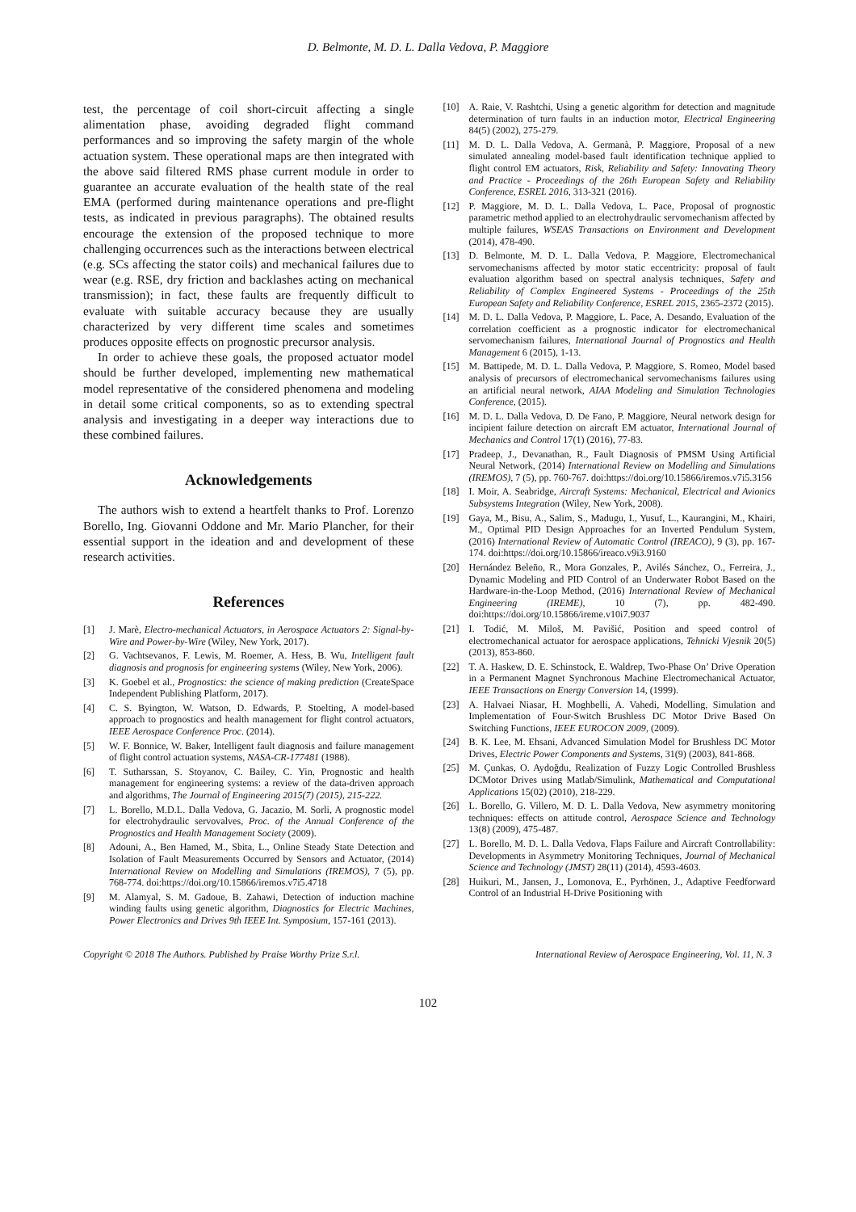D. Belmonte, M. D. L. Dalla Vedova, P. Maggiore
test, the percentage of coil short-circuit affecting a single alimentation phase, avoiding degraded flight command performances and so improving the safety margin of the whole actuation system. These operational maps are then integrated with the above said filtered RMS phase current module in order to guarantee an accurate evaluation of the health state of the real EMA (performed during maintenance operations and pre-flight tests, as indicated in previous paragraphs). The obtained results encourage the extension of the proposed technique to more challenging occurrences such as the interactions between electrical (e.g. SCs affecting the stator coils) and mechanical failures due to wear (e.g. RSE, dry friction and backlashes acting on mechanical transmission); in fact, these faults are frequently difficult to evaluate with suitable accuracy because they are usually characterized by very different time scales and sometimes produces opposite effects on prognostic precursor analysis.
In order to achieve these goals, the proposed actuator model should be further developed, implementing new mathematical model representative of the considered phenomena and modeling in detail some critical components, so as to extending spectral analysis and investigating in a deeper way interactions due to these combined failures.
Acknowledgements
The authors wish to extend a heartfelt thanks to Prof. Lorenzo Borello, Ing. Giovanni Oddone and Mr. Mario Plancher, for their essential support in the ideation and and development of these research activities.
References
[1] J. Marè, Electro-mechanical Actuators, in Aerospace Actuators 2: Signal-by-Wire and Power-by-Wire (Wiley, New York, 2017).
[2] G. Vachtsevanos, F. Lewis, M. Roemer, A. Hess, B. Wu, Intelligent fault diagnosis and prognosis for engineering systems (Wiley, New York, 2006).
[3] K. Goebel et al., Prognostics: the science of making prediction (CreateSpace Independent Publishing Platform, 2017).
[4] C. S. Byington, W. Watson, D. Edwards, P. Stoelting, A model-based approach to prognostics and health management for flight control actuators, IEEE Aerospace Conference Proc. (2014).
[5] W. F. Bonnice, W. Baker, Intelligent fault diagnosis and failure management of flight control actuation systems, NASA-CR-177481 (1988).
[6] T. Sutharssan, S. Stoyanov, C. Bailey, C. Yin, Prognostic and health management for engineering systems: a review of the data-driven approach and algorithms, The Journal of Engineering 2015(7) (2015), 215-222.
[7] L. Borello, M.D.L. Dalla Vedova, G. Jacazio, M. Sorli, A prognostic model for electrohydraulic servovalves, Proc. of the Annual Conference of the Prognostics and Health Management Society (2009).
[8] Adouni, A., Ben Hamed, M., Sbita, L., Online Steady State Detection and Isolation of Fault Measurements Occurred by Sensors and Actuator, (2014) International Review on Modelling and Simulations (IREMOS), 7 (5), pp. 768-774. doi:https://doi.org/10.15866/iremos.v7i5.4718
[9] M. Alamyal, S. M. Gadoue, B. Zahawi, Detection of induction machine winding faults using genetic algorithm, Diagnostics for Electric Machines, Power Electronics and Drives 9th IEEE Int. Symposium, 157-161 (2013).
[10] A. Raie, V. Rashtchi, Using a genetic algorithm for detection and magnitude determination of turn faults in an induction motor, Electrical Engineering 84(5) (2002), 275-279.
[11] M. D. L. Dalla Vedova, A. Germanà, P. Maggiore, Proposal of a new simulated annealing model-based fault identification technique applied to flight control EM actuators, Risk, Reliability and Safety: Innovating Theory and Practice - Proceedings of the 26th European Safety and Reliability Conference, ESREL 2016, 313-321 (2016).
[12] P. Maggiore, M. D. L. Dalla Vedova, L. Pace, Proposal of prognostic parametric method applied to an electrohydraulic servomechanism affected by multiple failures, WSEAS Transactions on Environment and Development (2014), 478-490.
[13] D. Belmonte, M. D. L. Dalla Vedova, P. Maggiore, Electromechanical servomechanisms affected by motor static eccentricity: proposal of fault evaluation algorithm based on spectral analysis techniques, Safety and Reliability of Complex Engineered Systems - Proceedings of the 25th European Safety and Reliability Conference, ESREL 2015, 2365-2372 (2015).
[14] M. D. L. Dalla Vedova, P. Maggiore, L. Pace, A. Desando, Evaluation of the correlation coefficient as a prognostic indicator for electromechanical servomechanism failures, International Journal of Prognostics and Health Management 6 (2015), 1-13.
[15] M. Battipede, M. D. L. Dalla Vedova, P. Maggiore, S. Romeo, Model based analysis of precursors of electromechanical servomechanisms failures using an artificial neural network, AIAA Modeling and Simulation Technologies Conference, (2015).
[16] M. D. L. Dalla Vedova, D. De Fano, P. Maggiore, Neural network design for incipient failure detection on aircraft EM actuator, International Journal of Mechanics and Control 17(1) (2016), 77-83.
[17] Pradeep, J., Devanathan, R., Fault Diagnosis of PMSM Using Artificial Neural Network, (2014) International Review on Modelling and Simulations (IREMOS), 7 (5), pp. 760-767. doi:https://doi.org/10.15866/iremos.v7i5.3156
[18] I. Moir, A. Seabridge, Aircraft Systems: Mechanical, Electrical and Avionics Subsystems Integration (Wiley, New York, 2008).
[19] Gaya, M., Bisu, A., Salim, S., Madugu, I., Yusuf, L., Kaurangini, M., Khairi, M., Optimal PID Design Approaches for an Inverted Pendulum System, (2016) International Review of Automatic Control (IREACO), 9 (3), pp. 167-174. doi:https://doi.org/10.15866/ireaco.v9i3.9160
[20] Hernández Beleño, R., Mora Gonzales, P., Avilés Sánchez, O., Ferreira, J., Dynamic Modeling and PID Control of an Underwater Robot Based on the Hardware-in-the-Loop Method, (2016) International Review of Mechanical Engineering (IREME), 10 (7), pp. 482-490. doi:https://doi.org/10.15866/ireme.v10i7.9037
[21] I. Todić, M. Miloš, M. Pavišić, Position and speed control of electromechanical actuator for aerospace applications, Tehnicki Vjesnik 20(5) (2013), 853-860.
[22] T. A. Haskew, D. E. Schinstock, E. Waldrep, Two-Phase On’ Drive Operation in a Permanent Magnet Synchronous Machine Electromechanical Actuator, IEEE Transactions on Energy Conversion 14, (1999).
[23] A. Halvaei Niasar, H. Moghbelli, A. Vahedi, Modelling, Simulation and Implementation of Four-Switch Brushless DC Motor Drive Based On Switching Functions, IEEE EUROCON 2009, (2009).
[24] B. K. Lee, M. Ehsani, Advanced Simulation Model for Brushless DC Motor Drives, Electric Power Components and Systems, 31(9) (2003), 841-868.
[25] M. Çunkas, O. Aydoğdu, Realization of Fuzzy Logic Controlled Brushless DCMotor Drives using Matlab/Simulink, Mathematical and Computational Applications 15(02) (2010), 218-229.
[26] L. Borello, G. Villero, M. D. L. Dalla Vedova, New asymmetry monitoring techniques: effects on attitude control, Aerospace Science and Technology 13(8) (2009), 475-487.
[27] L. Borello, M. D. L. Dalla Vedova, Flaps Failure and Aircraft Controllability: Developments in Asymmetry Monitoring Techniques, Journal of Mechanical Science and Technology (JMST) 28(11) (2014), 4593-4603.
[28] Huikuri, M., Jansen, J., Lomonova, E., Pyrhönen, J., Adaptive Feedforward Control of an Industrial H-Drive Positioning with
Copyright © 2018 The Authors. Published by Praise Worthy Prize S.r.l. International Review of Aerospace Engineering, Vol. 11, N. 3
102